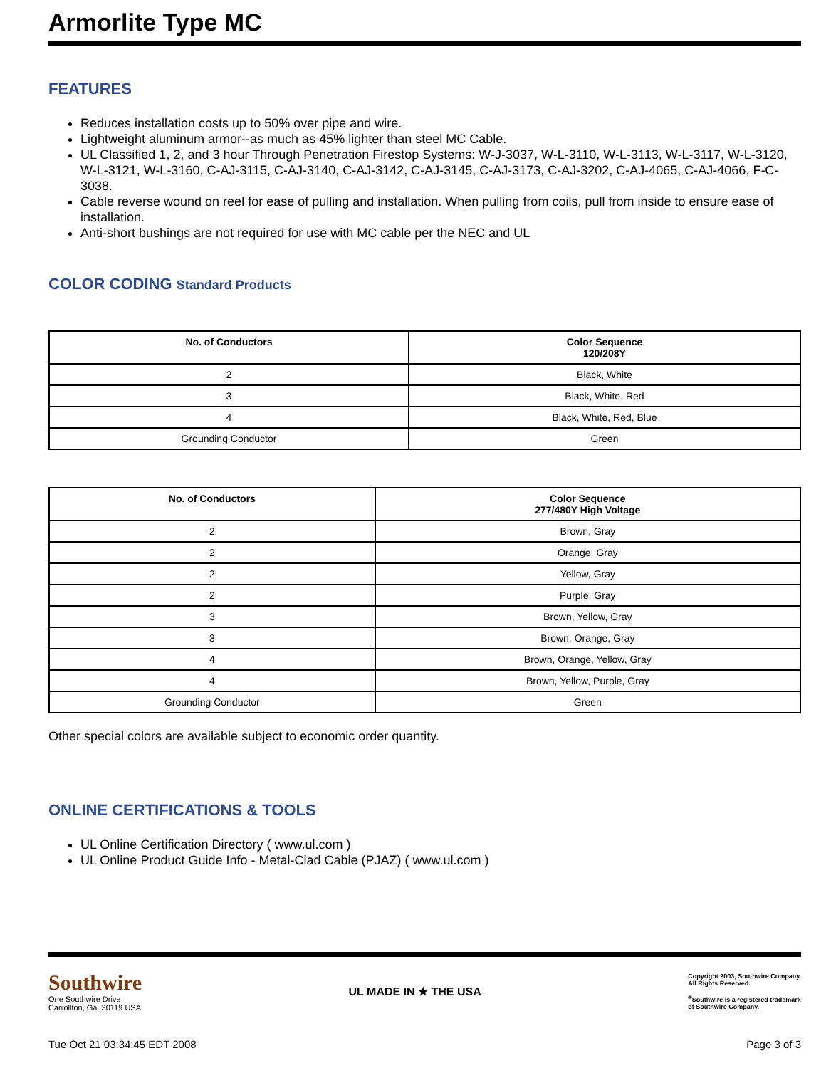Armorlite Type MC
FEATURES
Reduces installation costs up to 50% over pipe and wire.
Lightweight aluminum armor--as much as 45% lighter than steel MC Cable.
UL Classified 1, 2, and 3 hour Through Penetration Firestop Systems: W-J-3037, W-L-3110, W-L-3113, W-L-3117, W-L-3120, W-L-3121, W-L-3160, C-AJ-3115, C-AJ-3140, C-AJ-3142, C-AJ-3145, C-AJ-3173, C-AJ-3202, C-AJ-4065, C-AJ-4066, F-C-3038.
Cable reverse wound on reel for ease of pulling and installation. When pulling from coils, pull from inside to ensure ease of installation.
Anti-short bushings are not required for use with MC cable per the NEC and UL
COLOR CODING Standard Products
| No. of Conductors | Color Sequence 120/208Y |
| --- | --- |
| 2 | Black, White |
| 3 | Black, White, Red |
| 4 | Black, White, Red, Blue |
| Grounding Conductor | Green |
| No. of Conductors | Color Sequence 277/480Y High Voltage |
| --- | --- |
| 2 | Brown, Gray |
| 2 | Orange, Gray |
| 2 | Yellow, Gray |
| 2 | Purple, Gray |
| 3 | Brown, Yellow, Gray |
| 3 | Brown, Orange, Gray |
| 4 | Brown, Orange, Yellow, Gray |
| 4 | Brown, Yellow, Purple, Gray |
| Grounding Conductor | Green |
Other special colors are available subject to economic order quantity.
ONLINE CERTIFICATIONS & TOOLS
UL Online Certification Directory ( www.ul.com )
UL Online Product Guide Info - Metal-Clad Cable (PJAZ) ( www.ul.com )
Southwire
One Southwire Drive
Carrollton, Ga. 30119 USA
UL MADE IN ★ THE USA
Copyright 2003, Southwire Company.
All Rights Reserved.
<sup>®</sup>Southwire is a registered trademark
of Southwire Company.
Tue Oct 21 03:34:45 EDT 2008 Page 3 of 3